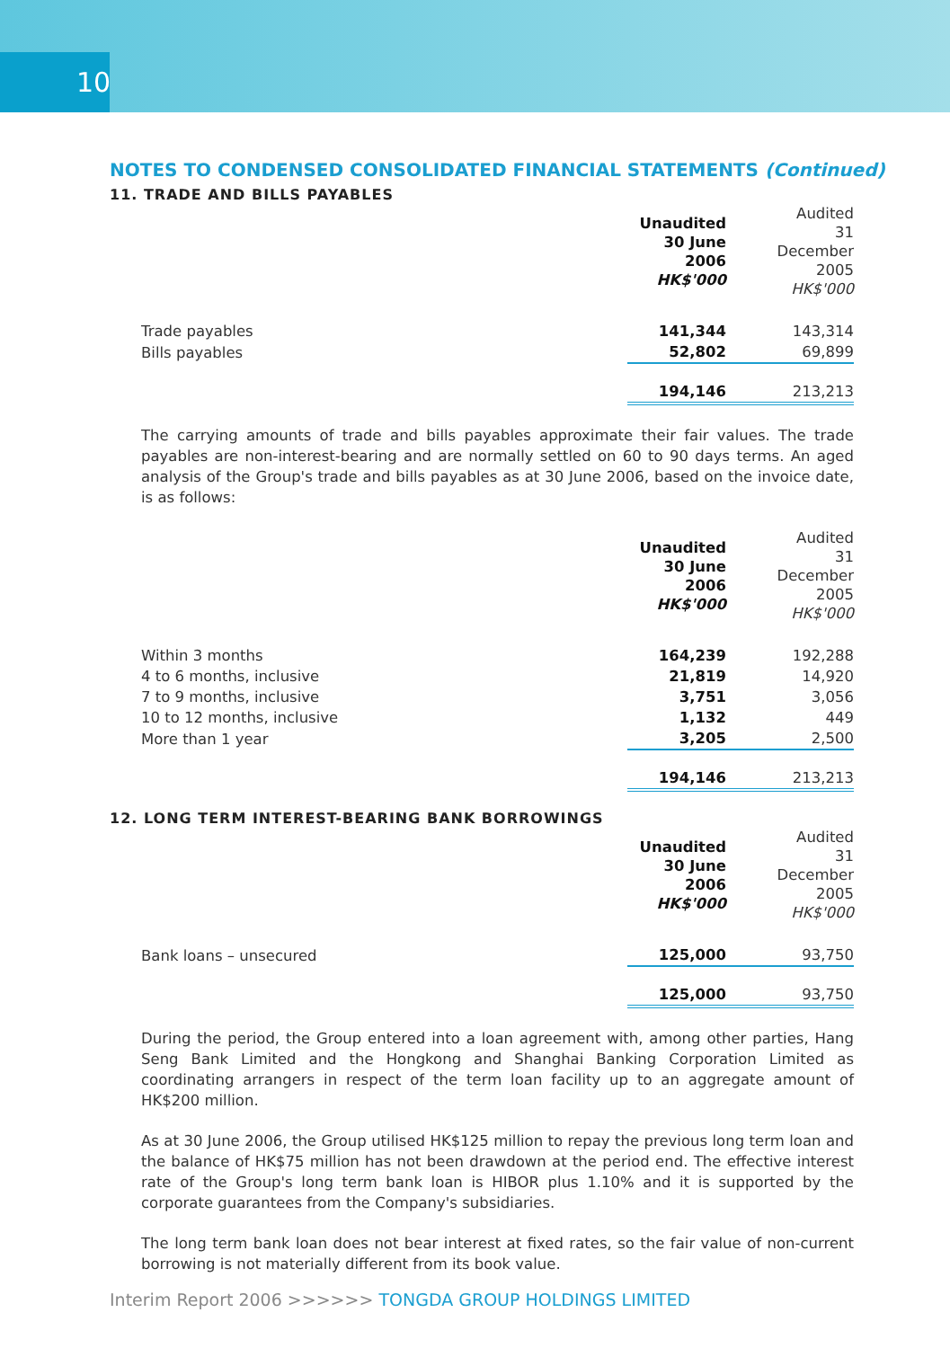10
NOTES TO CONDENSED CONSOLIDATED FINANCIAL STATEMENTS (Continued)
11. TRADE AND BILLS PAYABLES
| | Unaudited 30 June 2006 HK$'000 | Audited 31 December 2005 HK$'000 |
| Trade payables | 141,344 | 143,314 |
| Bills payables | 52,802 | 69,899 |
| | 194,146 | 213,213 |
The carrying amounts of trade and bills payables approximate their fair values. The trade payables are non-interest-bearing and are normally settled on 60 to 90 days terms. An aged analysis of the Group's trade and bills payables as at 30 June 2006, based on the invoice date, is as follows:
| | Unaudited 30 June 2006 HK$'000 | Audited 31 December 2005 HK$'000 |
| Within 3 months | 164,239 | 192,288 |
| 4 to 6 months, inclusive | 21,819 | 14,920 |
| 7 to 9 months, inclusive | 3,751 | 3,056 |
| 10 to 12 months, inclusive | 1,132 | 449 |
| More than 1 year | 3,205 | 2,500 |
| | 194,146 | 213,213 |
12. LONG TERM INTEREST-BEARING BANK BORROWINGS
| | Unaudited 30 June 2006 HK$'000 | Audited 31 December 2005 HK$'000 |
| Bank loans – unsecured | 125,000 | 93,750 |
| | 125,000 | 93,750 |
During the period, the Group entered into a loan agreement with, among other parties, Hang Seng Bank Limited and the Hongkong and Shanghai Banking Corporation Limited as coordinating arrangers in respect of the term loan facility up to an aggregate amount of HK$200 million.
As at 30 June 2006, the Group utilised HK$125 million to repay the previous long term loan and the balance of HK$75 million has not been drawdown at the period end. The effective interest rate of the Group's long term bank loan is HIBOR plus 1.10% and it is supported by the corporate guarantees from the Company's subsidiaries.
The long term bank loan does not bear interest at fixed rates, so the fair value of non-current borrowing is not materially different from its book value.
Interim Report 2006 >>>>>> TONGDA GROUP HOLDINGS LIMITED